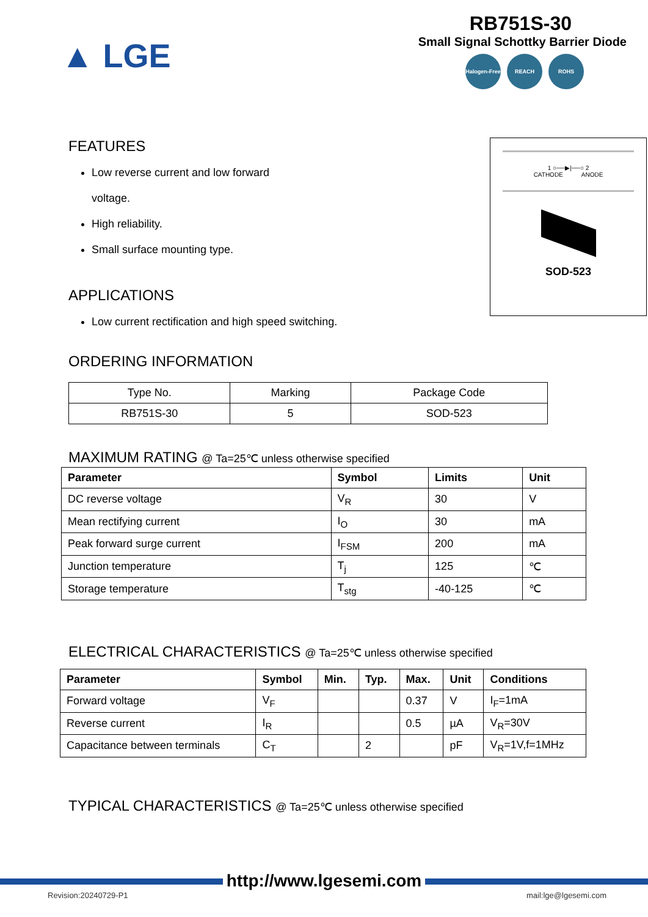▲ LGE
RB751S-30
Small Signal Schottky Barrier Diode
Halogen-Free REACH ROHS
FEATURES
Low reverse current and low forward
voltage.
High reliability.
Small surface mounting type.
APPLICATIONS
Low current rectification and high speed switching.
1 ○──▶|──○ 2
CATHODE ANODE
SOD-523
ORDERING INFORMATION
| Type No. | Marking | Package Code |
| RB751S-30 | 5 | SOD-523 |
MAXIMUM RATING @ Ta=25℃ unless otherwise specified
| Parameter | Symbol | Limits | Unit |
| --- | --- | --- | --- |
| DC reverse voltage | V<sub>R</sub> | 30 | V |
| Mean rectifying current | I<sub>O</sub> | 30 | mA |
| Peak forward surge current | I<sub>FSM</sub> | 200 | mA |
| Junction temperature | T<sub>j</sub> | 125 | ℃ |
| Storage temperature | T<sub>stg</sub> | -40-125 | ℃ |
ELECTRICAL CHARACTERISTICS @ Ta=25℃ unless otherwise specified
| Parameter | Symbol | Min. | Typ. | Max. | Unit | Conditions |
| --- | --- | --- | --- | --- | --- | --- |
| Forward voltage | V<sub>F</sub> | | | 0.37 | V | I<sub>F</sub>=1mA |
| Reverse current | I<sub>R</sub> | | | 0.5 | µA | V<sub>R</sub>=30V |
| Capacitance between terminals | C<sub>T</sub> | | 2 | | pF | V<sub>R</sub>=1V,f=1MHz |
TYPICAL CHARACTERISTICS @ Ta=25℃ unless otherwise specified
http://www.lgesemi.com
Revision:20240729-P1 mail:lge@lgesemi.com